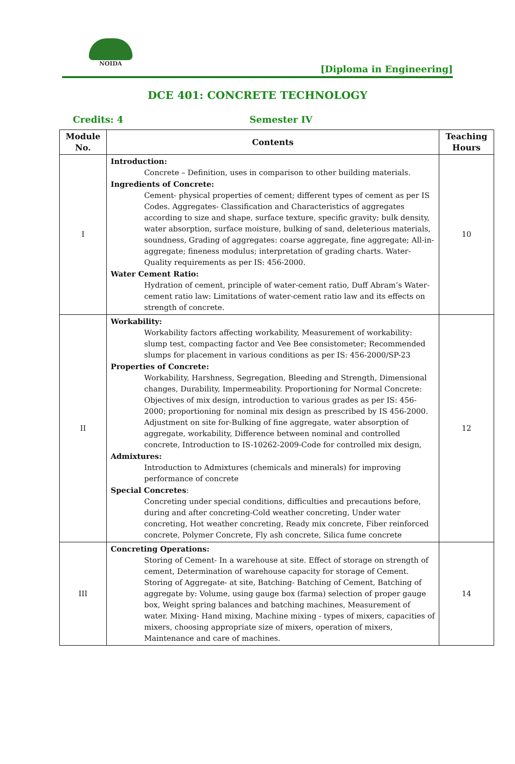NOIDA
[Diploma in Engineering]
DCE 401: CONCRETE TECHNOLOGY
Credits: 4 Semester IV
| Module No. | Contents | Teaching Hours |
| --- | --- | --- |
| I | Introduction: Concrete – Definition, uses in comparison to other building materials. Ingredients of Concrete: Cement- physical properties of cement; different types of cement as per IS Codes. Aggregates- Classification and Characteristics of aggregates according to size and shape, surface texture, specific gravity; bulk density, water absorption, surface moisture, bulking of sand, deleterious materials, soundness, Grading of aggregates: coarse aggregate, fine aggregate; All-in- aggregate; fineness modulus; interpretation of grading charts. Water- Quality requirements as per IS: 456-2000. Water Cement Ratio: Hydration of cement, principle of water-cement ratio, Duff Abram’s Water-cement ratio law: Limitations of water-cement ratio law and its effects on strength of concrete. | 10 |
| II | Workability: Workability factors affecting workability, Measurement of workability: slump test, compacting factor and Vee Bee consistometer; Recommended slumps for placement in various conditions as per IS: 456-2000/SP-23 Properties of Concrete: Workability, Harshness, Segregation, Bleeding and Strength, Dimensional changes, Durability, Impermeability. Proportioning for Normal Concrete: Objectives of mix design, introduction to various grades as per IS: 456- 2000; proportioning for nominal mix design as prescribed by IS 456-2000. Adjustment on site for-Bulking of fine aggregate, water absorption of aggregate, workability, Difference between nominal and controlled concrete, Introduction to IS-10262-2009-Code for controlled mix design, Admixtures: Introduction to Admixtures (chemicals and minerals) for improving performance of concrete Special Concretes : Concreting under special conditions, difficulties and precautions before, during and after concreting-Cold weather concreting, Under water concreting, Hot weather concreting, Ready mix concrete, Fiber reinforced concrete, Polymer Concrete, Fly ash concrete, Silica fume concrete | 12 |
| III | Concreting Operations: Storing of Cement- In a warehouse at site. Effect of storage on strength of cement, Determination of warehouse capacity for storage of Cement. Storing of Aggregate- at site, Batching- Batching of Cement, Batching of aggregate by: Volume, using gauge box (farma) selection of proper gauge box, Weight spring balances and batching machines, Measurement of water. Mixing- Hand mixing, Machine mixing - types of mixers, capacities of mixers, choosing appropriate size of mixers, operation of mixers, Maintenance and care of machines. | 14 |